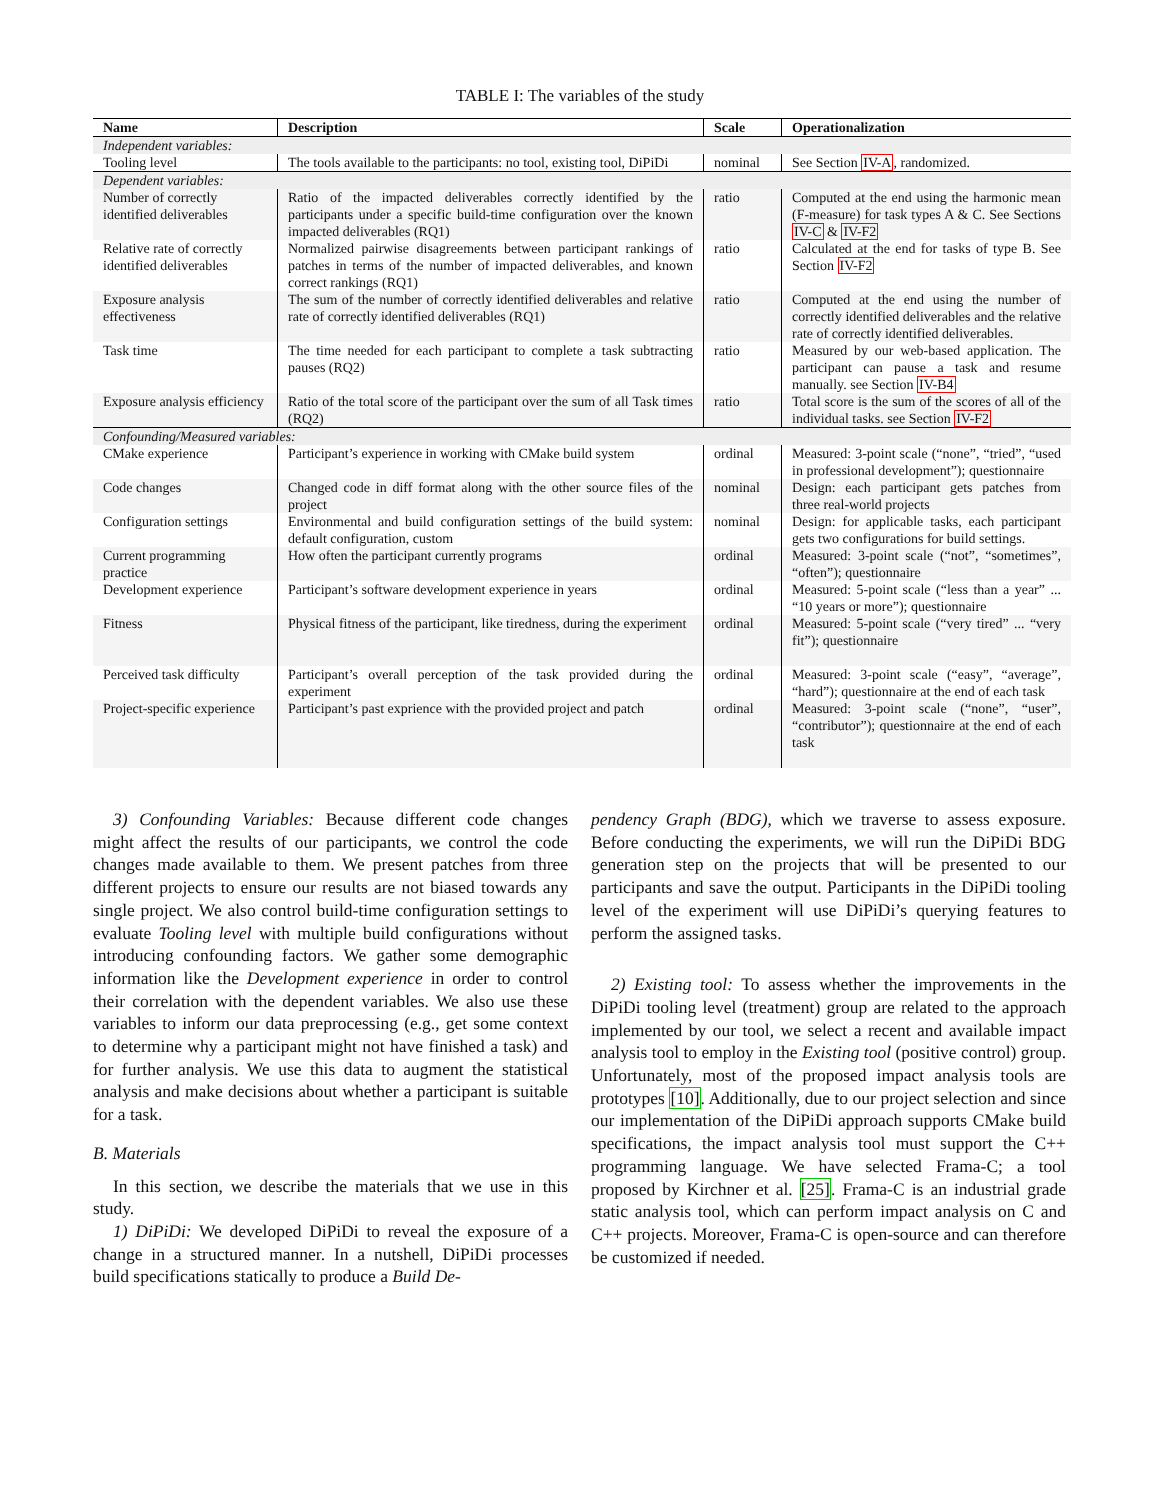TABLE I: The variables of the study
| Name | Description | Scale | Operationalization |
| --- | --- | --- | --- |
| Independent variables: | | | |
| Tooling level | The tools available to the participants: no tool, existing tool, DiPiDi | nominal | See Section IV-A , randomized. |
| Dependent variables: | | | |
| Number of correctly identified deliverables | Ratio of the impacted deliverables correctly identified by the participants under a specific build-time configuration over the known impacted deliverables (RQ1) | ratio | Computed at the end using the harmonic mean (F-measure) for task types A & C. See Sections IV-C & IV-F2 |
| Relative rate of correctly identified deliverables | Normalized pairwise disagreements between participant rankings of patches in terms of the number of impacted deliverables, and known correct rankings (RQ1) | ratio | Calculated at the end for tasks of type B. See Section IV-F2 |
| Exposure analysis effectiveness | The sum of the number of correctly identified deliverables and relative rate of correctly identified deliverables (RQ1) | ratio | Computed at the end using the number of correctly identified deliverables and the relative rate of correctly identified deliverables. |
| Task time | The time needed for each participant to complete a task subtracting pauses (RQ2) | ratio | Measured by our web-based application. The participant can pause a task and resume manually. see Section IV-B4 |
| Exposure analysis efficiency | Ratio of the total score of the participant over the sum of all Task times (RQ2) | ratio | Total score is the sum of the scores of all of the individual tasks. see Section IV-F2 |
| Confounding/Measured variables: | | | |
| CMake experience | Participant’s experience in working with CMake build system | ordinal | Measured: 3-point scale (“none”, “tried”, “used in professional development”); questionnaire |
| Code changes | Changed code in diff format along with the other source files of the project | nominal | Design: each participant gets patches from three real-world projects |
| Configuration settings | Environmental and build configuration settings of the build system: default configuration, custom | nominal | Design: for applicable tasks, each participant gets two configurations for build settings. |
| Current programming practice | How often the participant currently programs | ordinal | Measured: 3-point scale (“not”, “sometimes”, “often”); questionnaire |
| Development experience | Participant’s software development experience in years | ordinal | Measured: 5-point scale (“less than a year” ... “10 years or more”); questionnaire |
| Fitness | Physical fitness of the participant, like tiredness, during the experiment | ordinal | Measured: 5-point scale (“very tired” ... “very fit”); questionnaire |
| Perceived task difficulty | Participant’s overall perception of the task provided during the experiment | ordinal | Measured: 3-point scale (“easy”, “average”, “hard”); questionnaire at the end of each task |
| Project-specific experience | Participant’s past exprience with the provided project and patch | ordinal | Measured: 3-point scale (“none”, “user”, “contributor”); questionnaire at the end of each task |
3) Confounding Variables: Because different code changes might affect the results of our participants, we control the code changes made available to them. We present patches from three different projects to ensure our results are not biased towards any single project. We also control build-time configuration settings to evaluate Tooling level with multiple build configurations without introducing confounding factors. We gather some demographic information like the Development experience in order to control their correlation with the dependent variables. We also use these variables to inform our data preprocessing (e.g., get some context to determine why a participant might not have finished a task) and for further analysis. We use this data to augment the statistical analysis and make decisions about whether a participant is suitable for a task.
B. Materials
In this section, we describe the materials that we use in this study.
1) DiPiDi: We developed DiPiDi to reveal the exposure of a change in a structured manner. In a nutshell, DiPiDi processes build specifications statically to produce a Build De-
pendency Graph (BDG), which we traverse to assess exposure. Before conducting the experiments, we will run the DiPiDi BDG generation step on the projects that will be presented to our participants and save the output. Participants in the DiPiDi tooling level of the experiment will use DiPiDi’s querying features to perform the assigned tasks.
2) Existing tool: To assess whether the improvements in the DiPiDi tooling level (treatment) group are related to the approach implemented by our tool, we select a recent and available impact analysis tool to employ in the Existing tool (positive control) group. Unfortunately, most of the proposed impact analysis tools are prototypes [10]. Additionally, due to our project selection and since our implementation of the DiPiDi approach supports CMake build specifications, the impact analysis tool must support the C++ programming language. We have selected Frama-C; a tool proposed by Kirchner et al. [25]. Frama-C is an industrial grade static analysis tool, which can perform impact analysis on C and C++ projects. Moreover, Frama-C is open-source and can therefore be customized if needed.